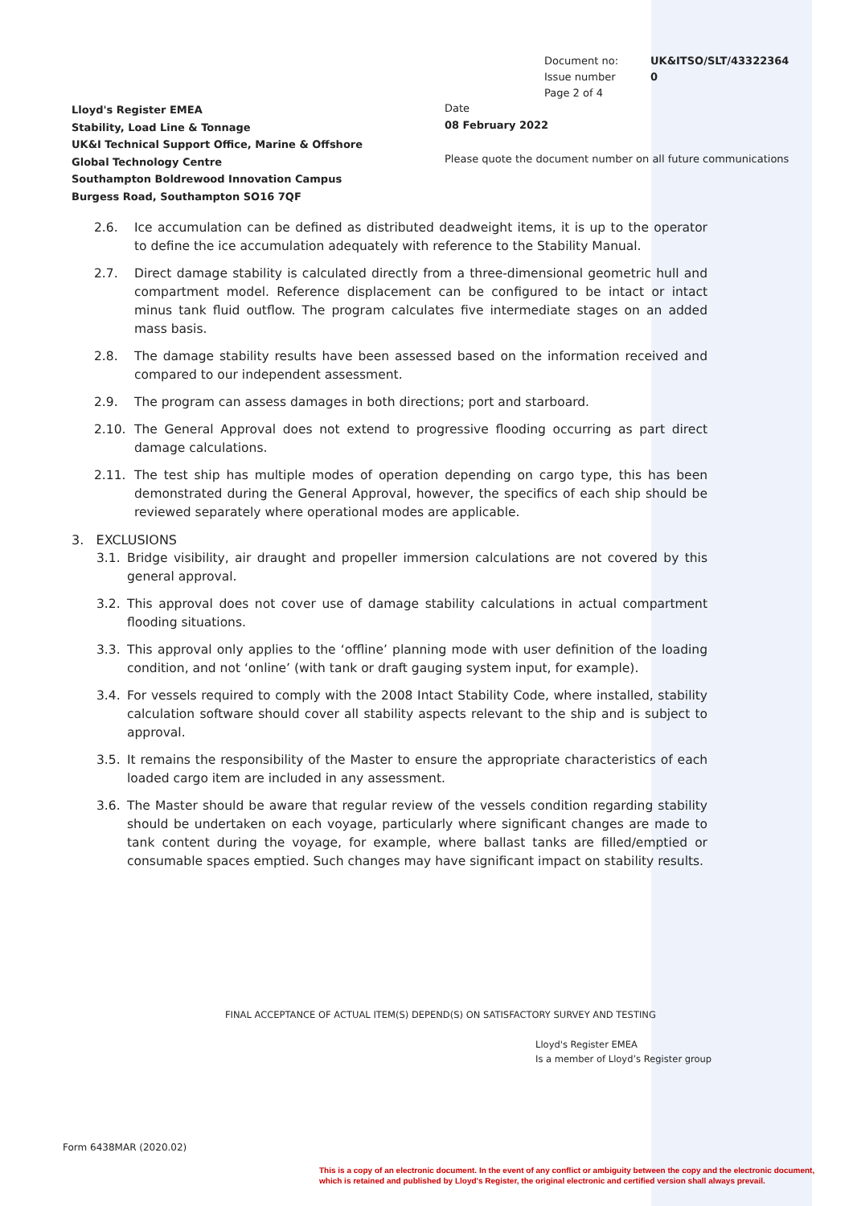| Document no: | UK&ITSO/SLT/43322364 |
| Issue number | 0 |
| Page 2 of 4 | |
Lloyd's Register EMEA
Stability, Load Line & Tonnage
UK&I Technical Support Office, Marine & Offshore
Global Technology Centre
Southampton Boldrewood Innovation Campus
Burgess Road, Southampton SO16 7QF
Date
08 February 2022
Please quote the document number on all future communications
2.6. Ice accumulation can be defined as distributed deadweight items, it is up to the operator to define the ice accumulation adequately with reference to the Stability Manual.
2.7. Direct damage stability is calculated directly from a three-dimensional geometric hull and compartment model. Reference displacement can be configured to be intact or intact minus tank fluid outflow. The program calculates five intermediate stages on an added mass basis.
2.8. The damage stability results have been assessed based on the information received and compared to our independent assessment.
2.9. The program can assess damages in both directions; port and starboard.
2.10. The General Approval does not extend to progressive flooding occurring as part direct damage calculations.
2.11. The test ship has multiple modes of operation depending on cargo type, this has been demonstrated during the General Approval, however, the specifics of each ship should be reviewed separately where operational modes are applicable.
3. EXCLUSIONS
3.1. Bridge visibility, air draught and propeller immersion calculations are not covered by this general approval.
3.2. This approval does not cover use of damage stability calculations in actual compartment flooding situations.
3.3. This approval only applies to the ‘offline’ planning mode with user definition of the loading condition, and not ‘online’ (with tank or draft gauging system input, for example).
3.4. For vessels required to comply with the 2008 Intact Stability Code, where installed, stability calculation software should cover all stability aspects relevant to the ship and is subject to approval.
3.5. It remains the responsibility of the Master to ensure the appropriate characteristics of each loaded cargo item are included in any assessment.
3.6. The Master should be aware that regular review of the vessels condition regarding stability should be undertaken on each voyage, particularly where significant changes are made to tank content during the voyage, for example, where ballast tanks are filled/emptied or consumable spaces emptied. Such changes may have significant impact on stability results.
FINAL ACCEPTANCE OF ACTUAL ITEM(S) DEPEND(S) ON SATISFACTORY SURVEY AND TESTING
Lloyd's Register EMEA
Is a member of Lloyd’s Register group
Form 6438MAR (2020.02)
This is a copy of an electronic document. In the event of any conflict or ambiguity between the copy and the electronic document,
which is retained and published by Lloyd's Register, the original electronic and certified version shall always prevail.